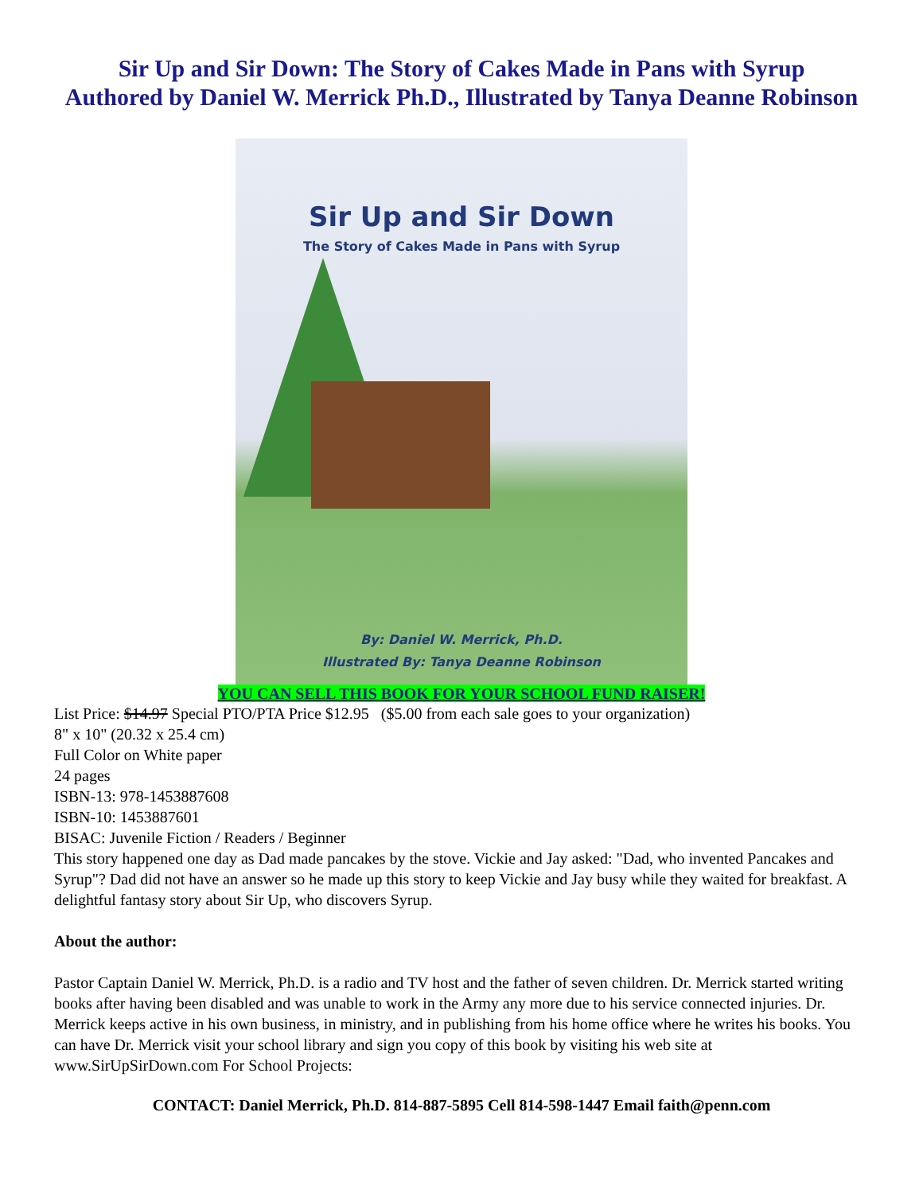Sir Up and Sir Down: The Story of Cakes Made in Pans with Syrup
Authored by Daniel W. Merrick Ph.D., Illustrated by Tanya Deanne Robinson
Sir Up and Sir Down
The Story of Cakes Made in Pans with Syrup
By: Daniel W. Merrick, Ph.D.
Illustrated By: Tanya Deanne Robinson
YOU CAN SELL THIS BOOK FOR YOUR SCHOOL FUND RAISER!
List Price: $14.97 Special PTO/PTA Price $12.95 ($5.00 from each sale goes to your organization)
8" x 10" (20.32 x 25.4 cm)
Full Color on White paper
24 pages
ISBN-13: 978-1453887608
ISBN-10: 1453887601
BISAC: Juvenile Fiction / Readers / Beginner
This story happened one day as Dad made pancakes by the stove. Vickie and Jay asked: "Dad, who invented Pancakes and Syrup"? Dad did not have an answer so he made up this story to keep Vickie and Jay busy while they waited for breakfast. A delightful fantasy story about Sir Up, who discovers Syrup.
About the author:
Pastor Captain Daniel W. Merrick, Ph.D. is a radio and TV host and the father of seven children. Dr. Merrick started writing books after having been disabled and was unable to work in the Army any more due to his service connected injuries. Dr. Merrick keeps active in his own business, in ministry, and in publishing from his home office where he writes his books. You can have Dr. Merrick visit your school library and sign you copy of this book by visiting his web site at www.SirUpSirDown.com For School Projects:
CONTACT: Daniel Merrick, Ph.D. 814-887-5895 Cell 814-598-1447 Email faith@penn.com